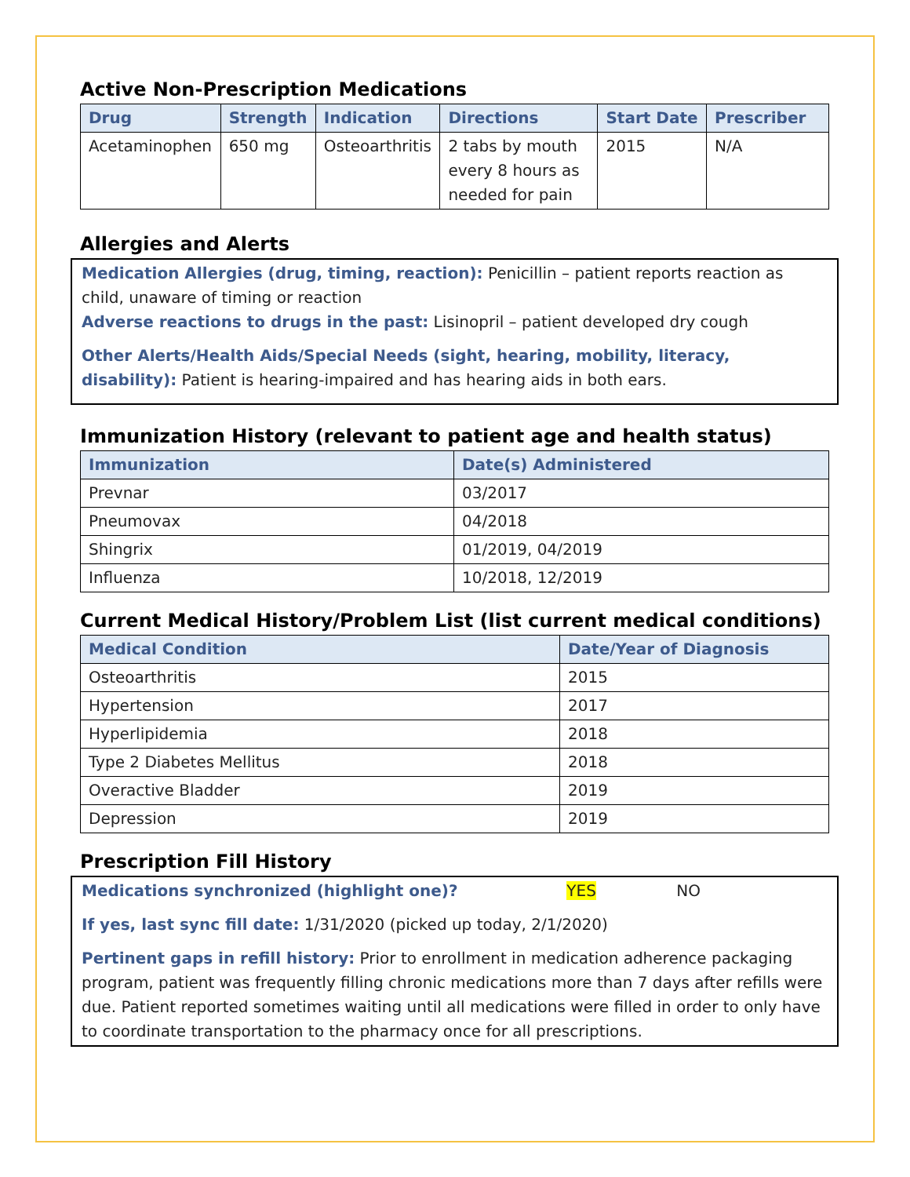Active Non-Prescription Medications
| Drug | Strength | Indication | Directions | Start Date | Prescriber |
| --- | --- | --- | --- | --- | --- |
| Acetaminophen | 650 mg | Osteoarthritis | 2 tabs by mouth every 8 hours as needed for pain | 2015 | N/A |
Allergies and Alerts
Medication Allergies (drug, timing, reaction): Penicillin – patient reports reaction as child, unaware of timing or reaction
Adverse reactions to drugs in the past: Lisinopril – patient developed dry cough
Other Alerts/Health Aids/Special Needs (sight, hearing, mobility, literacy, disability): Patient is hearing-impaired and has hearing aids in both ears.
Immunization History (relevant to patient age and health status)
| Immunization | Date(s) Administered |
| --- | --- |
| Prevnar | 03/2017 |
| Pneumovax | 04/2018 |
| Shingrix | 01/2019, 04/2019 |
| Influenza | 10/2018, 12/2019 |
Current Medical History/Problem List (list current medical conditions)
| Medical Condition | Date/Year of Diagnosis |
| --- | --- |
| Osteoarthritis | 2015 |
| Hypertension | 2017 |
| Hyperlipidemia | 2018 |
| Type 2 Diabetes Mellitus | 2018 |
| Overactive Bladder | 2019 |
| Depression | 2019 |
Prescription Fill History
Medications synchronized (highlight one)? YES NO
If yes, last sync fill date: 1/31/2020 (picked up today, 2/1/2020)
Pertinent gaps in refill history: Prior to enrollment in medication adherence packaging program, patient was frequently filling chronic medications more than 7 days after refills were due. Patient reported sometimes waiting until all medications were filled in order to only have to coordinate transportation to the pharmacy once for all prescriptions.